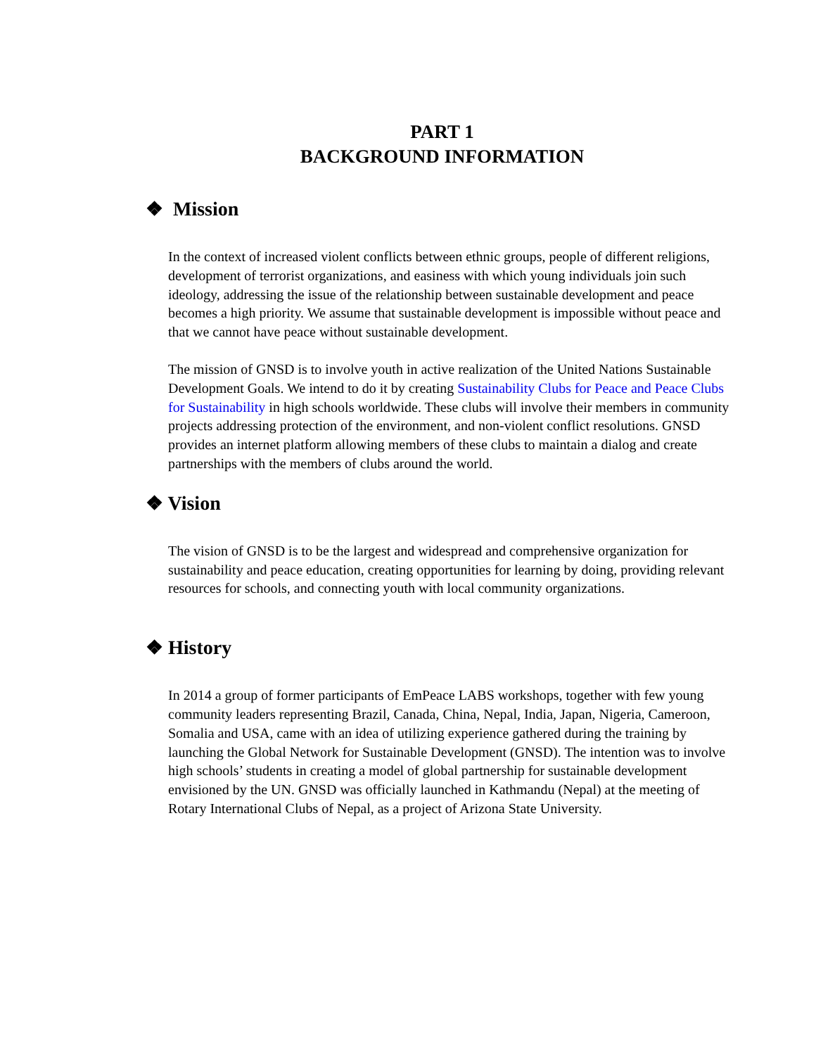PART 1
BACKGROUND INFORMATION
❖ Mission
In the context of increased violent conflicts between ethnic groups, people of different religions, development of terrorist organizations, and easiness with which young individuals join such ideology, addressing the issue of the relationship between sustainable development and peace becomes a high priority. We assume that sustainable development is impossible without peace and that we cannot have peace without sustainable development.
The mission of GNSD is to involve youth in active realization of the United Nations Sustainable Development Goals. We intend to do it by creating Sustainability Clubs for Peace and Peace Clubs for Sustainability in high schools worldwide. These clubs will involve their members in community projects addressing protection of the environment, and non-violent conflict resolutions. GNSD provides an internet platform allowing members of these clubs to maintain a dialog and create partnerships with the members of clubs around the world.
❖ Vision
The vision of GNSD is to be the largest and widespread and comprehensive organization for sustainability and peace education, creating opportunities for learning by doing, providing relevant resources for schools, and connecting youth with local community organizations.
❖ History
In 2014 a group of former participants of EmPeace LABS workshops, together with few young community leaders representing Brazil, Canada, China, Nepal, India, Japan, Nigeria, Cameroon, Somalia and USA, came with an idea of utilizing experience gathered during the training by launching the Global Network for Sustainable Development (GNSD). The intention was to involve high schools’ students in creating a model of global partnership for sustainable development envisioned by the UN. GNSD was officially launched in Kathmandu (Nepal) at the meeting of Rotary International Clubs of Nepal, as a project of Arizona State University.